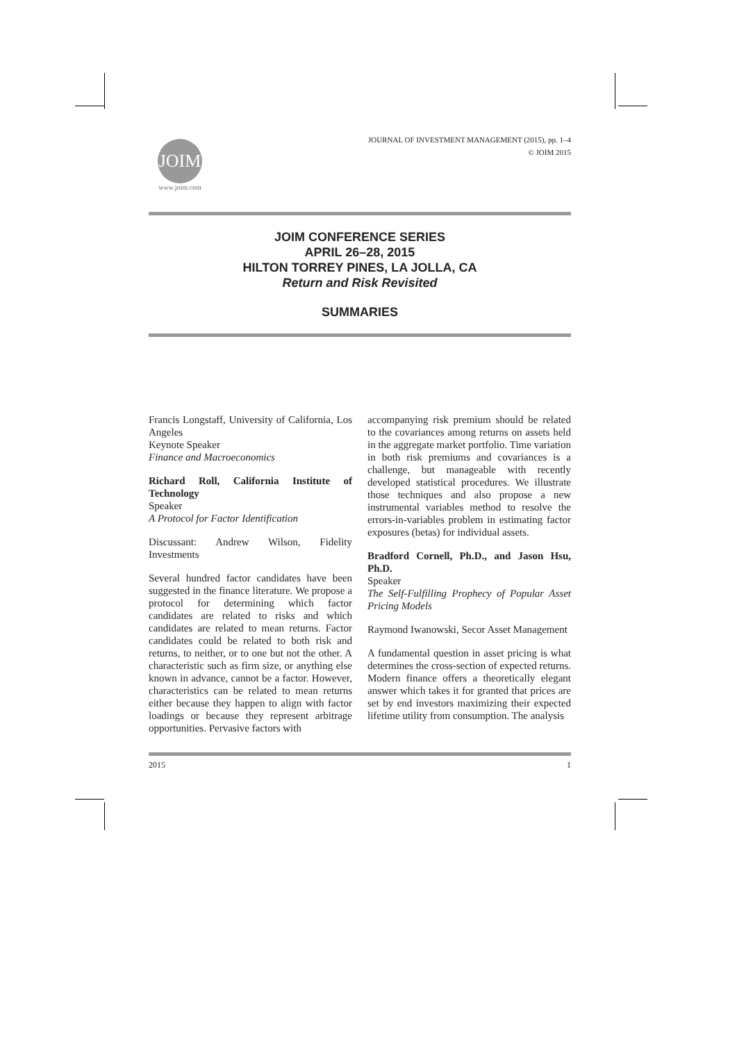JOIM
www.joim.com
JOURNAL OF INVESTMENT MANAGEMENT (2015), pp. 1–4
© JOIM 2015
JOIM CONFERENCE SERIES
APRIL 26–28, 2015
HILTON TORREY PINES, LA JOLLA, CA
Return and Risk Revisited
SUMMARIES
Francis Longstaff, University of California, Los Angeles
Keynote Speaker
Finance and Macroeconomics
Richard Roll, California Institute of Technology
Speaker
A Protocol for Factor Identification
Discussant: Andrew Wilson, Fidelity Investments
Several hundred factor candidates have been suggested in the finance literature. We propose a protocol for determining which factor candidates are related to risks and which candidates are related to mean returns. Factor candidates could be related to both risk and returns, to neither, or to one but not the other. A characteristic such as firm size, or anything else known in advance, cannot be a factor. However, characteristics can be related to mean returns either because they happen to align with factor loadings or because they represent arbitrage opportunities. Pervasive factors with
accompanying risk premium should be related to the covariances among returns on assets held in the aggregate market portfolio. Time variation in both risk premiums and covariances is a challenge, but manageable with recently developed statistical procedures. We illustrate those techniques and also propose a new instrumental variables method to resolve the errors-in-variables problem in estimating factor exposures (betas) for individual assets.
Bradford Cornell, Ph.D., and Jason Hsu, Ph.D.
Speaker
The Self-Fulfilling Prophecy of Popular Asset Pricing Models
Raymond Iwanowski, Secor Asset Management
A fundamental question in asset pricing is what determines the cross-section of expected returns. Modern finance offers a theoretically elegant answer which takes it for granted that prices are set by end investors maximizing their expected lifetime utility from consumption. The analysis
2015 1